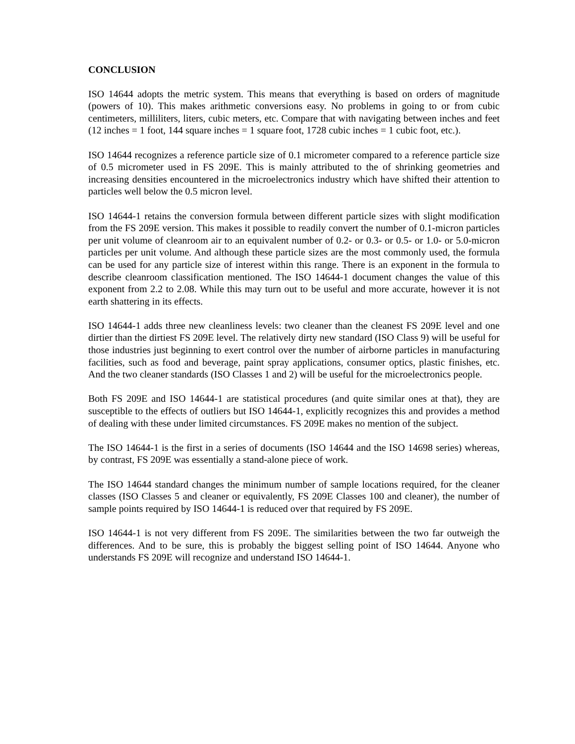CONCLUSION
ISO 14644 adopts the metric system. This means that everything is based on orders of magnitude (powers of 10). This makes arithmetic conversions easy. No problems in going to or from cubic centimeters, milliliters, liters, cubic meters, etc. Compare that with navigating between inches and feet (12 inches = 1 foot, 144 square inches = 1 square foot, 1728 cubic inches = 1 cubic foot, etc.).
ISO 14644 recognizes a reference particle size of 0.1 micrometer compared to a reference particle size of 0.5 micrometer used in FS 209E. This is mainly attributed to the of shrinking geometries and increasing densities encountered in the microelectronics industry which have shifted their attention to particles well below the 0.5 micron level.
ISO 14644-1 retains the conversion formula between different particle sizes with slight modification from the FS 209E version. This makes it possible to readily convert the number of 0.1-micron particles per unit volume of cleanroom air to an equivalent number of 0.2- or 0.3- or 0.5- or 1.0- or 5.0-micron particles per unit volume. And although these particle sizes are the most commonly used, the formula can be used for any particle size of interest within this range. There is an exponent in the formula to describe cleanroom classification mentioned. The ISO 14644-1 document changes the value of this exponent from 2.2 to 2.08. While this may turn out to be useful and more accurate, however it is not earth shattering in its effects.
ISO 14644-1 adds three new cleanliness levels: two cleaner than the cleanest FS 209E level and one dirtier than the dirtiest FS 209E level. The relatively dirty new standard (ISO Class 9) will be useful for those industries just beginning to exert control over the number of airborne particles in manufacturing facilities, such as food and beverage, paint spray applications, consumer optics, plastic finishes, etc. And the two cleaner standards (ISO Classes 1 and 2) will be useful for the microelectronics people.
Both FS 209E and ISO 14644-1 are statistical procedures (and quite similar ones at that), they are susceptible to the effects of outliers but ISO 14644-1, explicitly recognizes this and provides a method of dealing with these under limited circumstances. FS 209E makes no mention of the subject.
The ISO 14644-1 is the first in a series of documents (ISO 14644 and the ISO 14698 series) whereas, by contrast, FS 209E was essentially a stand-alone piece of work.
The ISO 14644 standard changes the minimum number of sample locations required, for the cleaner classes (ISO Classes 5 and cleaner or equivalently, FS 209E Classes 100 and cleaner), the number of sample points required by ISO 14644-1 is reduced over that required by FS 209E.
ISO 14644-1 is not very different from FS 209E. The similarities between the two far outweigh the differences. And to be sure, this is probably the biggest selling point of ISO 14644. Anyone who understands FS 209E will recognize and understand ISO 14644-1.